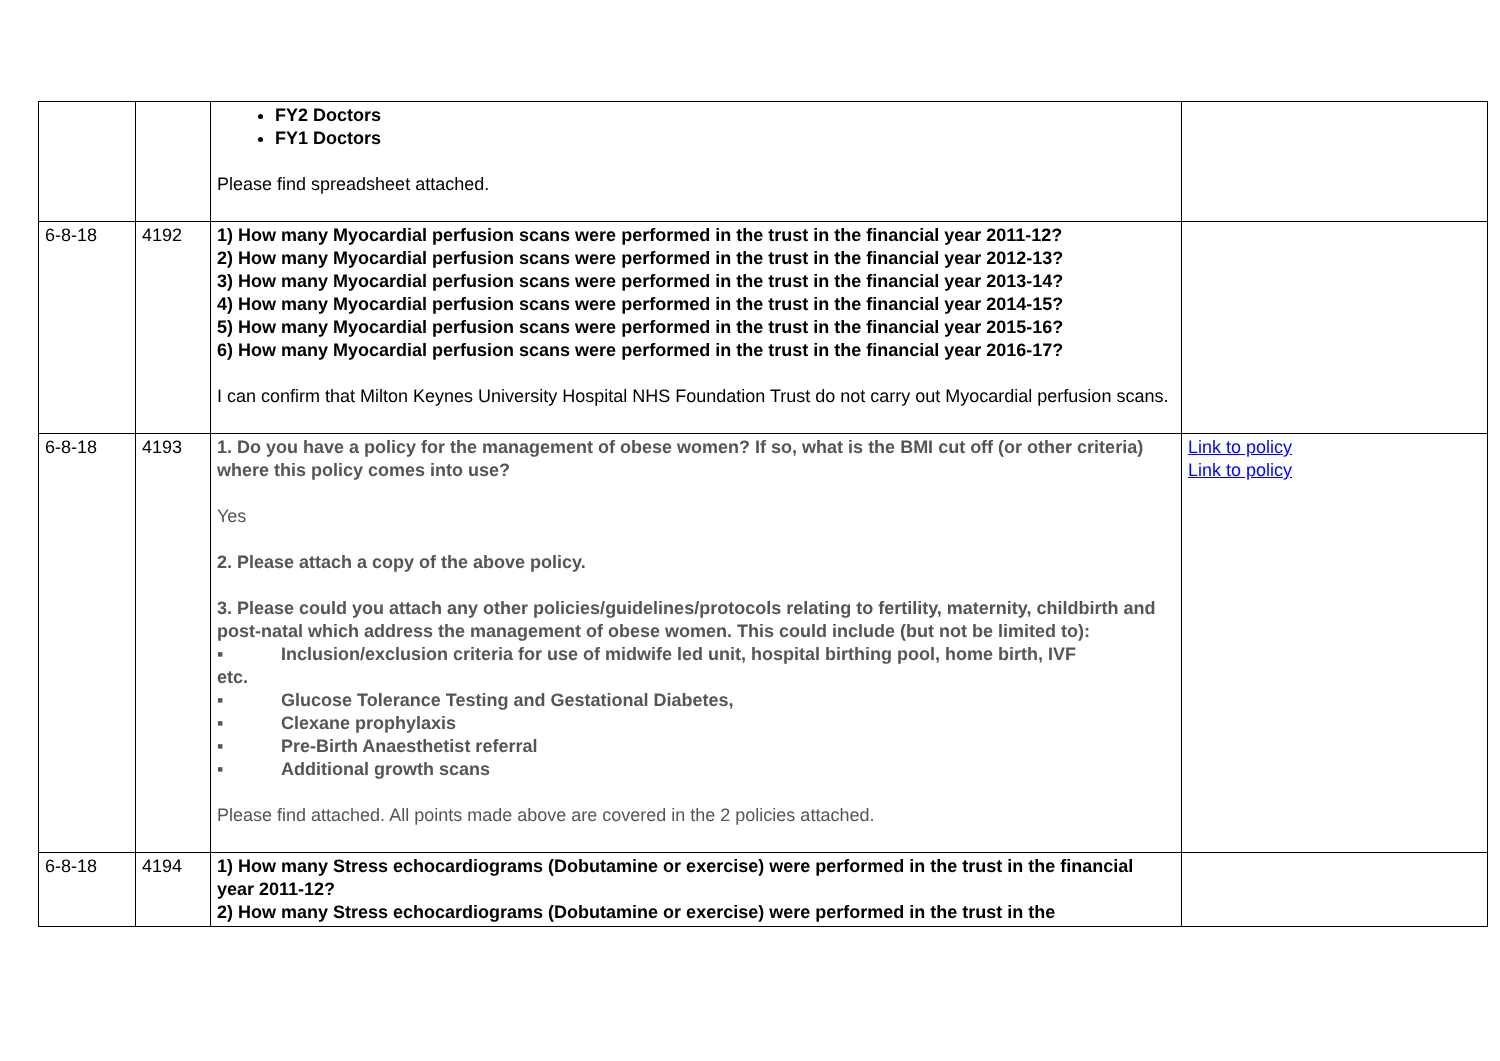| | | FY2 Doctors FY1 Doctors Please find spreadsheet attached. | |
| 6-8-18 | 4192 | 1) How many Myocardial perfusion scans were performed in the trust in the financial year 2011-12? 2) How many Myocardial perfusion scans were performed in the trust in the financial year 2012-13? 3) How many Myocardial perfusion scans were performed in the trust in the financial year 2013-14? 4) How many Myocardial perfusion scans were performed in the trust in the financial year 2014-15? 5) How many Myocardial perfusion scans were performed in the trust in the financial year 2015-16? 6) How many Myocardial perfusion scans were performed in the trust in the financial year 2016-17? I can confirm that Milton Keynes University Hospital NHS Foundation Trust do not carry out Myocardial perfusion scans. | |
| 6-8-18 | 4193 | 1. Do you have a policy for the management of obese women? If so, what is the BMI cut off (or other criteria) where this policy comes into use? Yes 2. Please attach a copy of the above policy. 3. Please could you attach any other policies/guidelines/protocols relating to fertility, maternity, childbirth and post-natal which address the management of obese women. This could include (but not be limited to): ▪ Inclusion/exclusion criteria for use of midwife led unit, hospital birthing pool, home birth, IVF etc. ▪ Glucose Tolerance Testing and Gestational Diabetes, ▪ Clexane prophylaxis ▪ Pre-Birth Anaesthetist referral ▪ Additional growth scans Please find attached. All points made above are covered in the 2 policies attached. | Link to policy Link to policy |
| 6-8-18 | 4194 | 1) How many Stress echocardiograms (Dobutamine or exercise) were performed in the trust in the financial year 2011-12? 2) How many Stress echocardiograms (Dobutamine or exercise) were performed in the trust in the | |